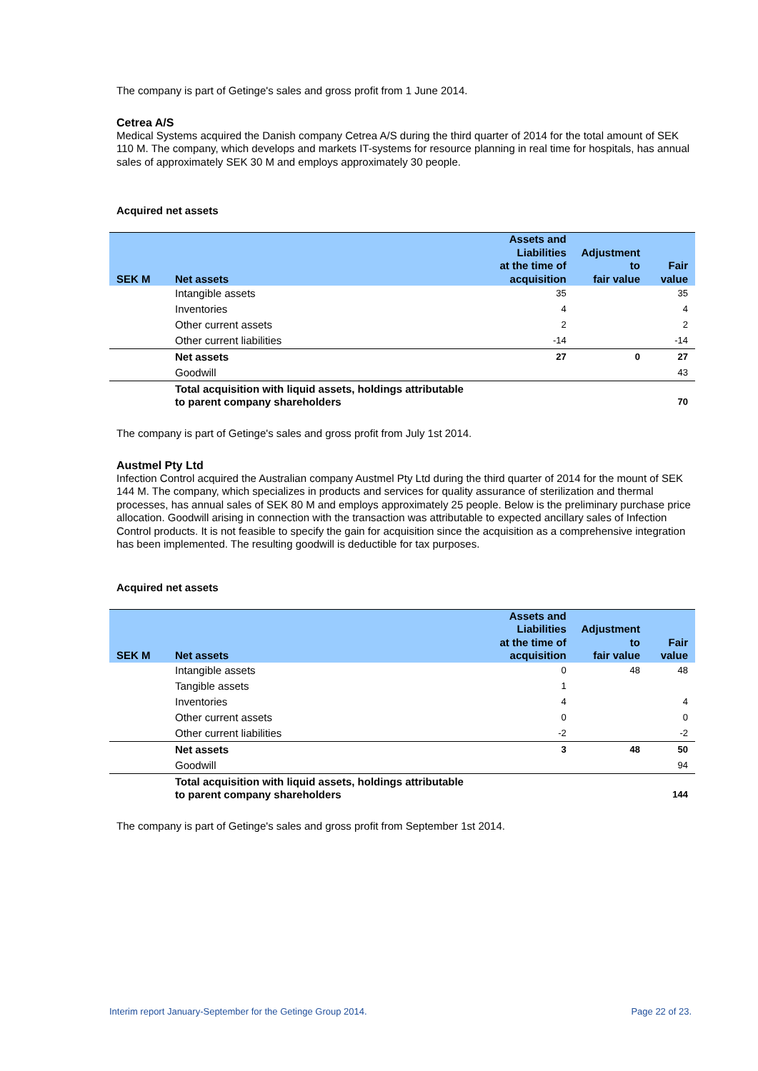The company is part of Getinge's sales and gross profit from 1 June 2014.
Cetrea A/S
Medical Systems acquired the Danish company Cetrea A/S during the third quarter of 2014 for the total amount of SEK 110 M. The company, which develops and markets IT-systems for resource planning in real time for hospitals, has annual sales of approximately SEK 30 M and employs approximately 30 people.
Acquired net assets
| SEK M | Net assets | Assets and Liabilities at the time of acquisition | Adjustment to fair value | Fair value |
| --- | --- | --- | --- | --- |
| | Intangible assets | 35 | | 35 |
| | Inventories | 4 | | 4 |
| | Other current assets | 2 | | 2 |
| | Other current liabilities | -14 | | -14 |
| | Net assets | 27 | 0 | 27 |
| | Goodwill | | | 43 |
| | Total acquisition with liquid assets, holdings attributable to parent company shareholders | | | 70 |
The company is part of Getinge's sales and gross profit from July 1st 2014.
Austmel Pty Ltd
Infection Control acquired the Australian company Austmel Pty Ltd during the third quarter of 2014 for the mount of SEK 144 M. The company, which specializes in products and services for quality assurance of sterilization and thermal processes, has annual sales of SEK 80 M and employs approximately 25 people. Below is the preliminary purchase price allocation. Goodwill arising in connection with the transaction was attributable to expected ancillary sales of Infection Control products. It is not feasible to specify the gain for acquisition since the acquisition as a comprehensive integration has been implemented. The resulting goodwill is deductible for tax purposes.
Acquired net assets
| SEK M | Net assets | Assets and Liabilities at the time of acquisition | Adjustment to fair value | Fair value |
| --- | --- | --- | --- | --- |
| | Intangible assets | 0 | 48 | 48 |
| | Tangible assets | 1 | | |
| | Inventories | 4 | | 4 |
| | Other current assets | 0 | | 0 |
| | Other current liabilities | -2 | | -2 |
| | Net assets | 3 | 48 | 50 |
| | Goodwill | | | 94 |
| | Total acquisition with liquid assets, holdings attributable to parent company shareholders | | | 144 |
The company is part of Getinge's sales and gross profit from September 1st 2014.
Interim report January-September for the Getinge Group 2014. Page 22 of 23.